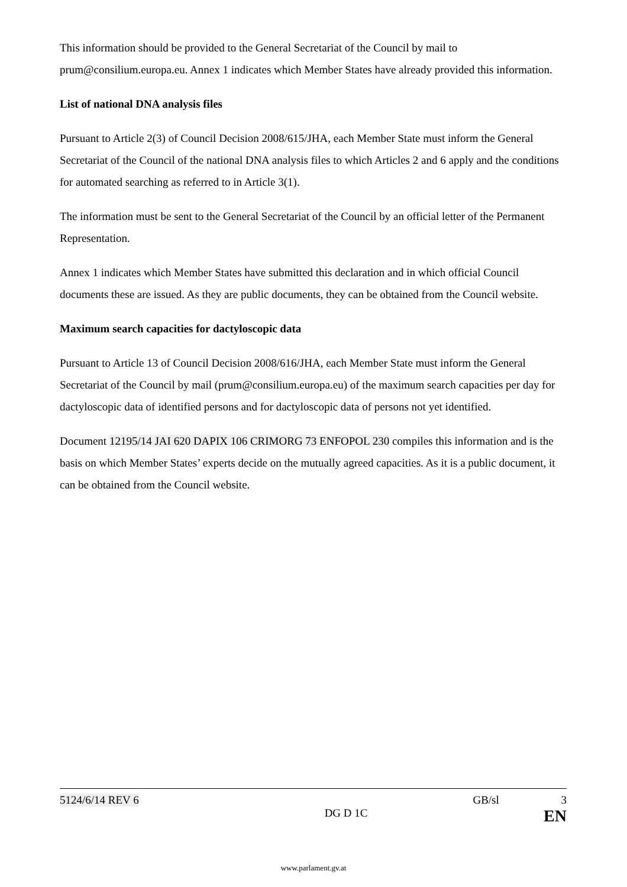This information should be provided to the General Secretariat of the Council by mail to prum@consilium.europa.eu. Annex 1 indicates which Member States have already provided this information.
List of national DNA analysis files
Pursuant to Article 2(3) of Council Decision 2008/615/JHA, each Member State must inform the General Secretariat of the Council of the national DNA analysis files to which Articles 2 and 6 apply and the conditions for automated searching as referred to in Article 3(1).
The information must be sent to the General Secretariat of the Council by an official letter of the Permanent Representation.
Annex 1 indicates which Member States have submitted this declaration and in which official Council documents these are issued. As they are public documents, they can be obtained from the Council website.
Maximum search capacities for dactyloscopic data
Pursuant to Article 13 of Council Decision 2008/616/JHA, each Member State must inform the General Secretariat of the Council by mail (prum@consilium.europa.eu) of the maximum search capacities per day for dactyloscopic data of identified persons and for dactyloscopic data of persons not yet identified.
Document 12195/14 JAI 620 DAPIX 106 CRIMORG 73 ENFOPOL 230 compiles this information and is the basis on which Member States’ experts decide on the mutually agreed capacities. As it is a public document, it can be obtained from the Council website.
5124/6/14 REV 6 GB/sl 3
DG D 1C EN
www.parlament.gv.at